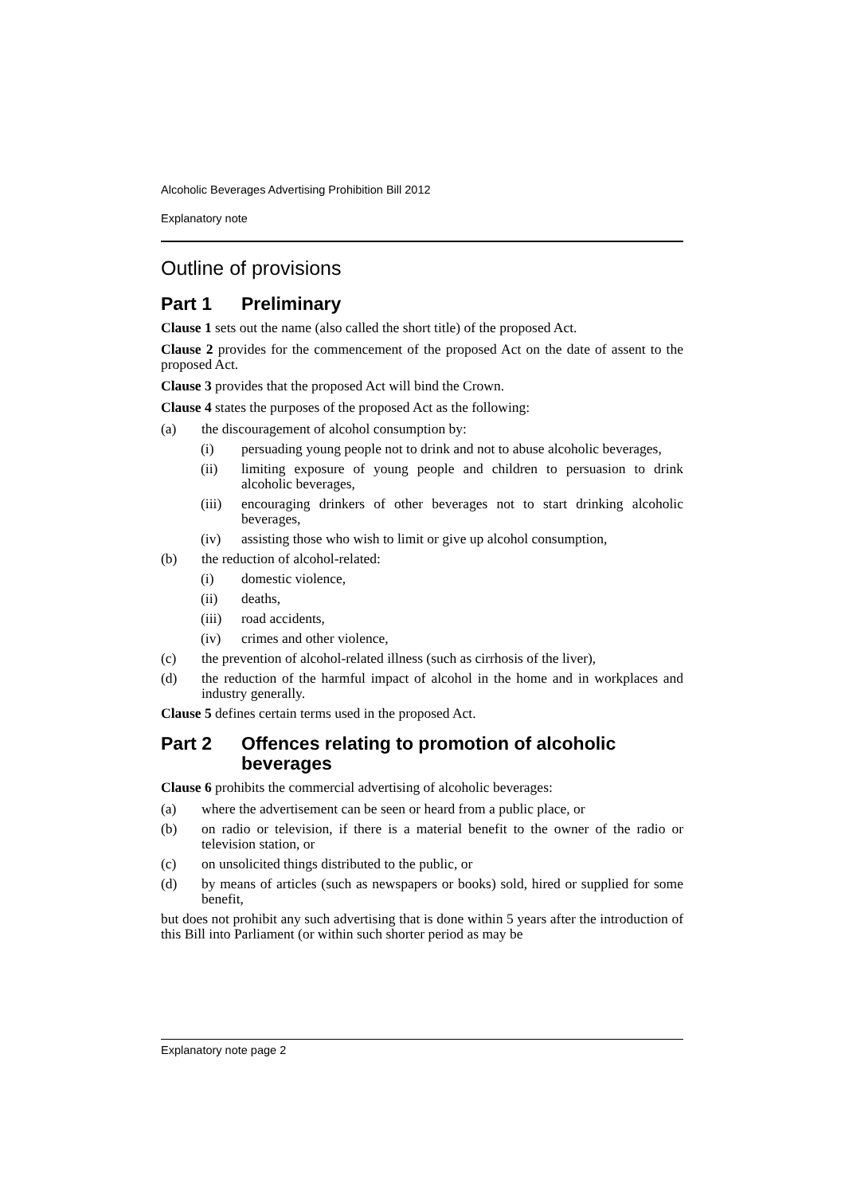Alcoholic Beverages Advertising Prohibition Bill 2012
Explanatory note
Outline of provisions
Part 1 Preliminary
Clause 1 sets out the name (also called the short title) of the proposed Act.
Clause 2 provides for the commencement of the proposed Act on the date of assent to the proposed Act.
Clause 3 provides that the proposed Act will bind the Crown.
Clause 4 states the purposes of the proposed Act as the following:
(a) the discouragement of alcohol consumption by:
(i) persuading young people not to drink and not to abuse alcoholic beverages,
(ii) limiting exposure of young people and children to persuasion to drink alcoholic beverages,
(iii) encouraging drinkers of other beverages not to start drinking alcoholic beverages,
(iv) assisting those who wish to limit or give up alcohol consumption,
(b) the reduction of alcohol-related:
(i) domestic violence,
(ii) deaths,
(iii) road accidents,
(iv) crimes and other violence,
(c) the prevention of alcohol-related illness (such as cirrhosis of the liver),
(d) the reduction of the harmful impact of alcohol in the home and in workplaces and industry generally.
Clause 5 defines certain terms used in the proposed Act.
Part 2 Offences relating to promotion of alcoholic beverages
Clause 6 prohibits the commercial advertising of alcoholic beverages:
(a) where the advertisement can be seen or heard from a public place, or
(b) on radio or television, if there is a material benefit to the owner of the radio or television station, or
(c) on unsolicited things distributed to the public, or
(d) by means of articles (such as newspapers or books) sold, hired or supplied for some benefit,
but does not prohibit any such advertising that is done within 5 years after the introduction of this Bill into Parliament (or within such shorter period as may be
Explanatory note page 2